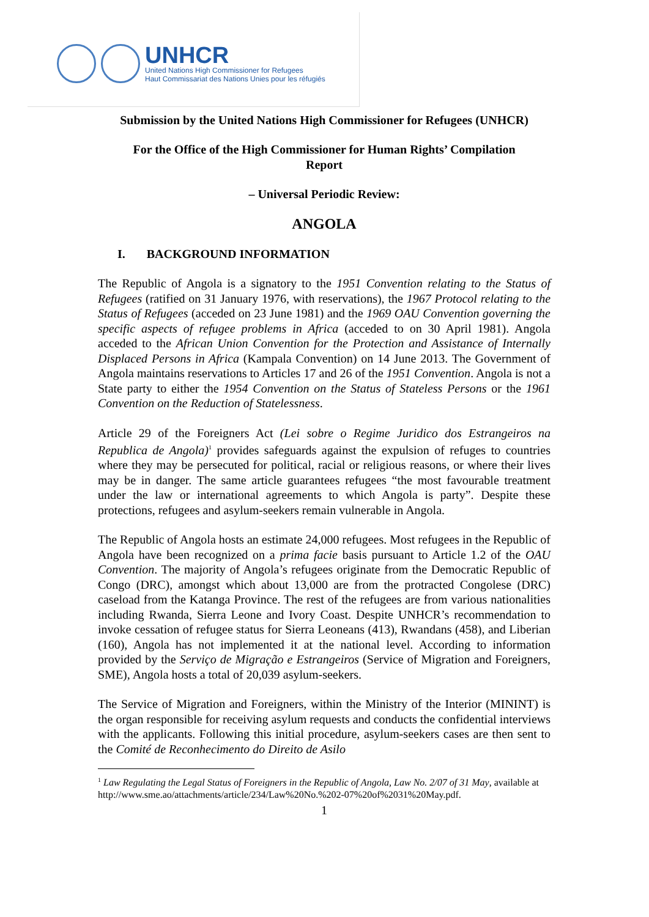UNHCR
United Nations High Commissioner for Refugees
Haut Commissariat des Nations Unies pour les réfugiés
Submission by the United Nations High Commissioner for Refugees (UNHCR)
For the Office of the High Commissioner for Human Rights’ Compilation
Report
– Universal Periodic Review:
ANGOLA
I. BACKGROUND INFORMATION
The Republic of Angola is a signatory to the 1951 Convention relating to the Status of Refugees (ratified on 31 January 1976, with reservations), the 1967 Protocol relating to the Status of Refugees (acceded on 23 June 1981) and the 1969 OAU Convention governing the specific aspects of refugee problems in Africa (acceded to on 30 April 1981). Angola acceded to the African Union Convention for the Protection and Assistance of Internally Displaced Persons in Africa (Kampala Convention) on 14 June 2013. The Government of Angola maintains reservations to Articles 17 and 26 of the 1951 Convention. Angola is not a State party to either the 1954 Convention on the Status of Stateless Persons or the 1961 Convention on the Reduction of Statelessness.
Article 29 of the Foreigners Act (Lei sobre o Regime Juridico dos Estrangeiros na Republica de Angola)<sup>1</sup> provides safeguards against the expulsion of refuges to countries where they may be persecuted for political, racial or religious reasons, or where their lives may be in danger. The same article guarantees refugees “the most favourable treatment under the law or international agreements to which Angola is party”. Despite these protections, refugees and asylum-seekers remain vulnerable in Angola.
The Republic of Angola hosts an estimate 24,000 refugees. Most refugees in the Republic of Angola have been recognized on a prima facie basis pursuant to Article 1.2 of the OAU Convention. The majority of Angola’s refugees originate from the Democratic Republic of Congo (DRC), amongst which about 13,000 are from the protracted Congolese (DRC) caseload from the Katanga Province. The rest of the refugees are from various nationalities including Rwanda, Sierra Leone and Ivory Coast. Despite UNHCR’s recommendation to invoke cessation of refugee status for Sierra Leoneans (413), Rwandans (458), and Liberian (160), Angola has not implemented it at the national level. According to information provided by the Serviço de Migração e Estrangeiros (Service of Migration and Foreigners, SME), Angola hosts a total of 20,039 asylum-seekers.
The Service of Migration and Foreigners, within the Ministry of the Interior (MININT) is the organ responsible for receiving asylum requests and conducts the confidential interviews with the applicants. Following this initial procedure, asylum-seekers cases are then sent to the Comité de Reconhecimento do Direito de Asilo
<sup>1</sup> Law Regulating the Legal Status of Foreigners in the Republic of Angola, Law No. 2/07 of 31 May, available at http://www.sme.ao/attachments/article/234/Law%20No.%202-07%20of%2031%20May.pdf.
1